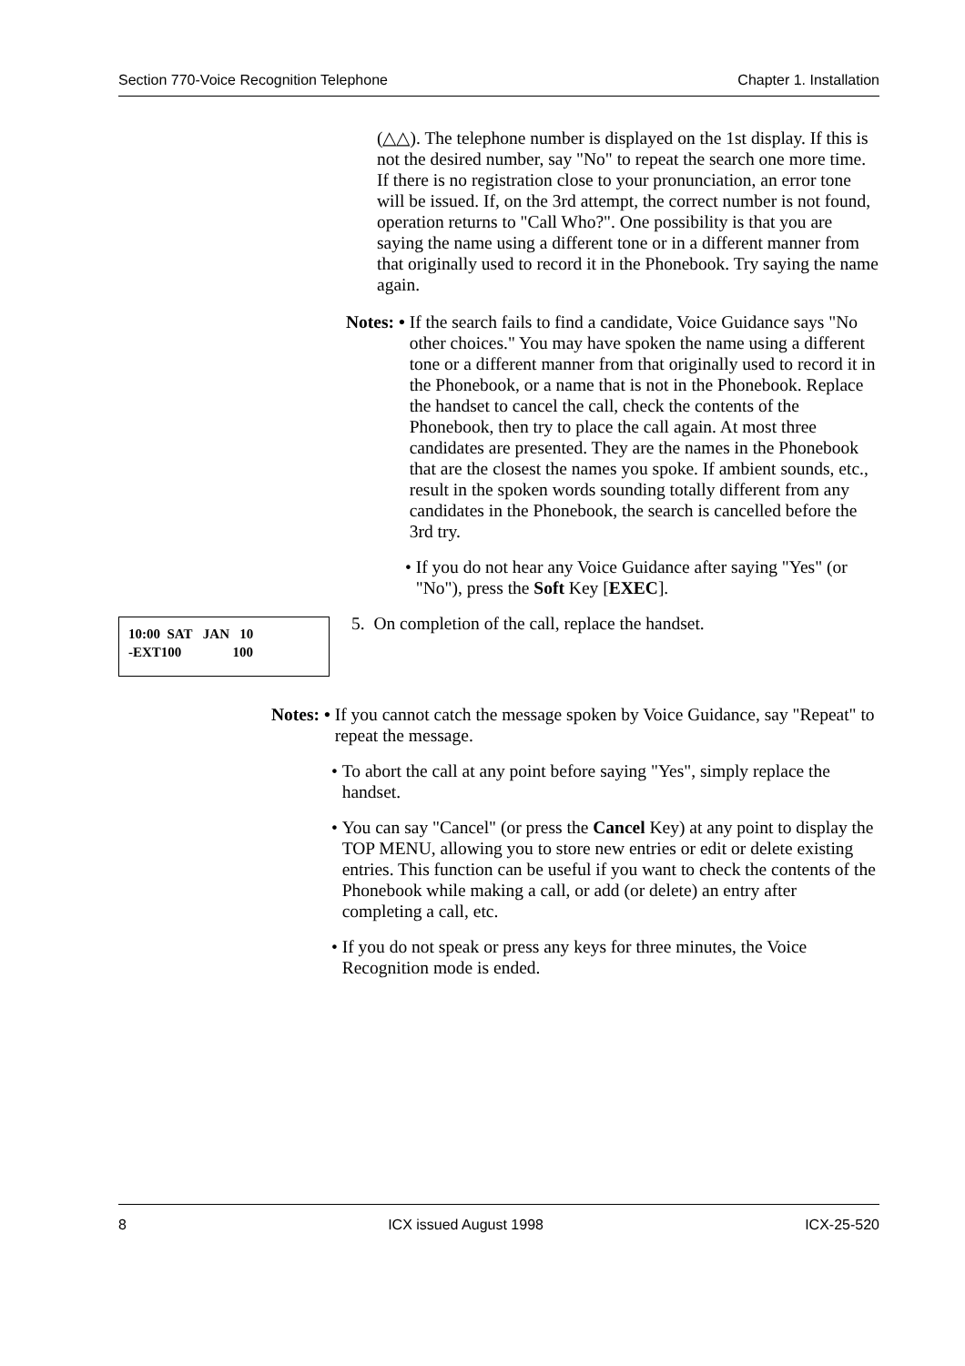Section 770-Voice Recognition Telephone Chapter 1. Installation
(△△). The telephone number is displayed on the 1st display. If this is not the desired number, say "No" to repeat the search one more time. If there is no registration close to your pronunciation, an error tone will be issued. If, on the 3rd attempt, the correct number is not found, operation returns to "Call Who?". One possibility is that you are saying the name using a different tone or in a different manner from that originally used to record it in the Phonebook. Try saying the name again.
Notes: • If the search fails to find a candidate, Voice Guidance says "No other choices." You may have spoken the name using a different tone or a different manner from that originally used to record it in the Phonebook, or a name that is not in the Phonebook. Replace the handset to cancel the call, check the contents of the Phonebook, then try to place the call again. At most three candidates are presented. They are the names in the Phonebook that are the closest the names you spoke. If ambient sounds, etc., result in the spoken words sounding totally different from any candidates in the Phonebook, the search is cancelled before the 3rd try.
• If you do not hear any Voice Guidance after saying "Yes" (or "No"), press the Soft Key [EXEC].
10:00 SAT JAN 10
-EXT100 100
5. On completion of the call, replace the handset.
Notes: • If you cannot catch the message spoken by Voice Guidance, say "Repeat" to repeat the message.
• To abort the call at any point before saying "Yes", simply replace the handset.
• You can say "Cancel" (or press the Cancel Key) at any point to display the TOP MENU, allowing you to store new entries or edit or delete existing entries. This function can be useful if you want to check the contents of the Phonebook while making a call, or add (or delete) an entry after completing a call, etc.
• If you do not speak or press any keys for three minutes, the Voice Recognition mode is ended.
8 ICX issued August 1998 ICX-25-520